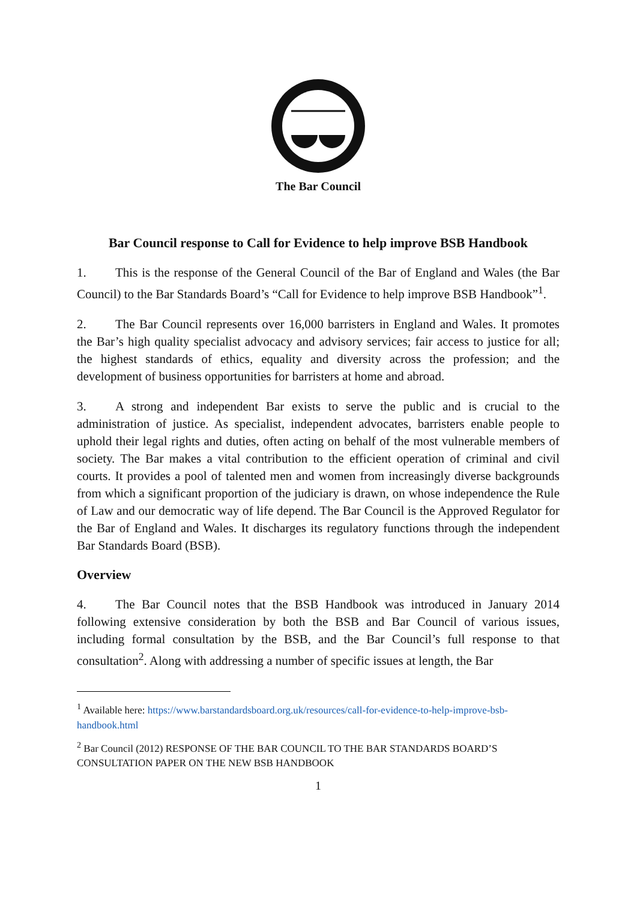The Bar Council
Bar Council response to Call for Evidence to help improve BSB Handbook
1. This is the response of the General Council of the Bar of England and Wales (the Bar Council) to the Bar Standards Board’s “Call for Evidence to help improve BSB Handbook”<sup>1</sup>.
2. The Bar Council represents over 16,000 barristers in England and Wales. It promotes the Bar’s high quality specialist advocacy and advisory services; fair access to justice for all; the highest standards of ethics, equality and diversity across the profession; and the development of business opportunities for barristers at home and abroad.
3. A strong and independent Bar exists to serve the public and is crucial to the administration of justice. As specialist, independent advocates, barristers enable people to uphold their legal rights and duties, often acting on behalf of the most vulnerable members of society. The Bar makes a vital contribution to the efficient operation of criminal and civil courts. It provides a pool of talented men and women from increasingly diverse backgrounds from which a significant proportion of the judiciary is drawn, on whose independence the Rule of Law and our democratic way of life depend. The Bar Council is the Approved Regulator for the Bar of England and Wales. It discharges its regulatory functions through the independent Bar Standards Board (BSB).
Overview
4. The Bar Council notes that the BSB Handbook was introduced in January 2014 following extensive consideration by both the BSB and Bar Council of various issues, including formal consultation by the BSB, and the Bar Council’s full response to that consultation<sup>2</sup>. Along with addressing a number of specific issues at length, the Bar
<sup>1</sup> Available here: https://www.barstandardsboard.org.uk/resources/call-for-evidence-to-help-improve-bsb-handbook.html
<sup>2</sup> Bar Council (2012) RESPONSE OF THE BAR COUNCIL TO THE BAR STANDARDS BOARD’S CONSULTATION PAPER ON THE NEW BSB HANDBOOK
1